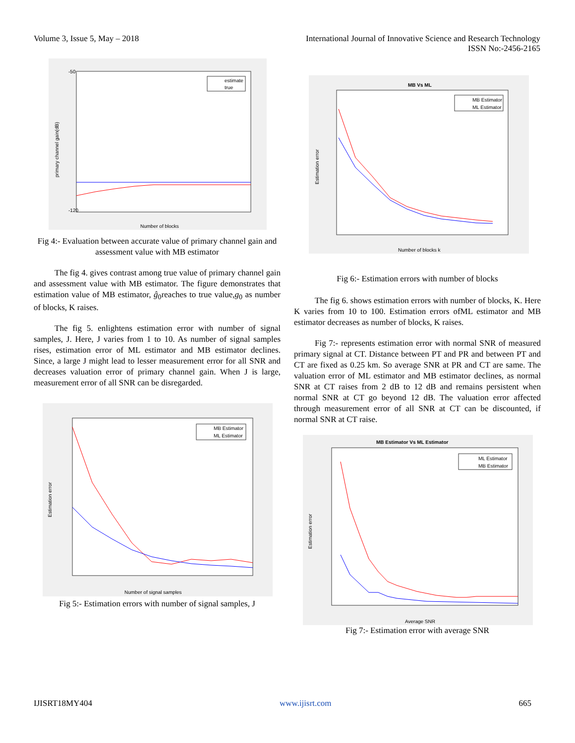Volume 3, Issue 5, May – 2018 International Journal of Innovative Science and Research Technology
ISSN No:-2456-2165
-50
-120
primary channel gain(dB)
Number of blocks
estimate
true
Fig 4:- Evaluation between accurate value of primary channel gain and assessment value with MB estimator
The fig 4. gives contrast among true value of primary channel gain and assessment value with MB estimator. The figure demonstrates that estimation value of MB estimator, ĝ<sub>0</sub>reaches to true value,g<sub>0</sub> as number of blocks, K raises.
The fig 5. enlightens estimation error with number of signal samples, J. Here, J varies from 1 to 10. As number of signal samples rises, estimation error of ML estimator and MB estimator declines. Since, a large J might lead to lesser measurement error for all SNR and decreases valuation error of primary channel gain. When J is large, measurement error of all SNR can be disregarded.
Estimation error
Number of signal samples
MB Estimator
ML Estimator
Fig 5:- Estimation errors with number of signal samples, J
MB Vs ML
Estimation error
Number of blocks k
MB Estimator
ML Estimator
Fig 6:- Estimation errors with number of blocks
The fig 6. shows estimation errors with number of blocks, K. Here K varies from 10 to 100. Estimation errors ofML estimator and MB estimator decreases as number of blocks, K raises.
Fig 7:- represents estimation error with normal SNR of measured primary signal at CT. Distance between PT and PR and between PT and CT are fixed as 0.25 km. So average SNR at PR and CT are same. The valuation error of ML estimator and MB estimator declines, as normal SNR at CT raises from 2 dB to 12 dB and remains persistent when normal SNR at CT go beyond 12 dB. The valuation error affected through measurement error of all SNR at CT can be discounted, if normal SNR at CT raise.
MB Estimator Vs ML Estimator
Estimation error
Average SNR
ML Estimator
MB Estimator
Fig 7:- Estimation error with average SNR
IJISRT18MY404 www.ijisrt.com 665